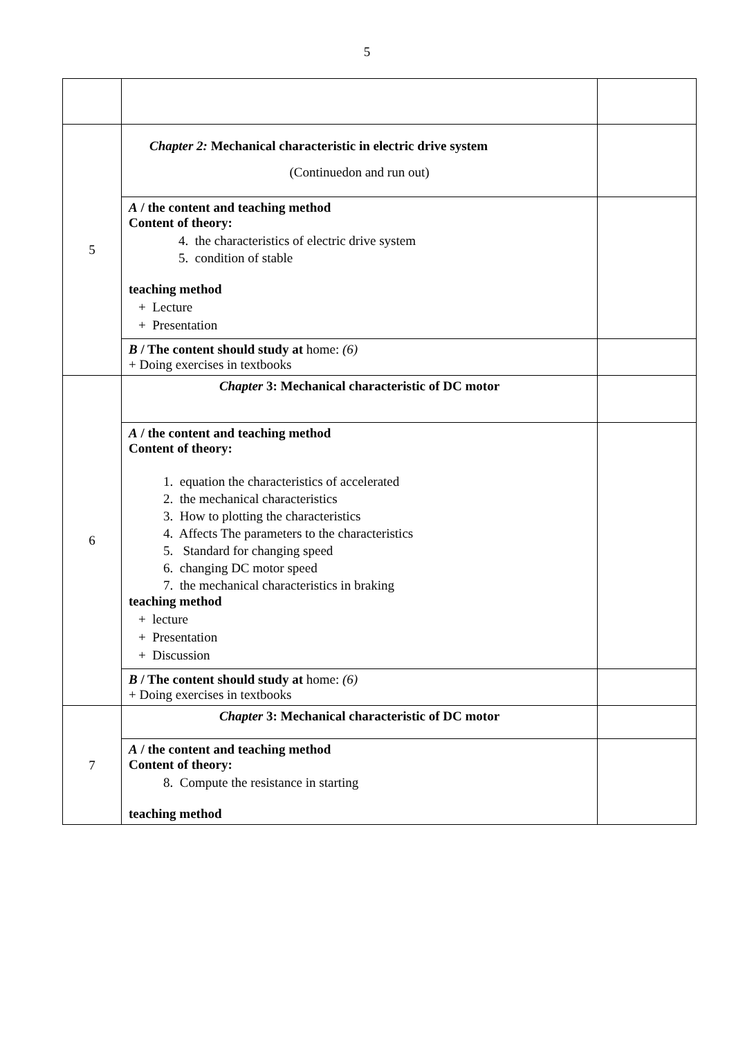5
| 5 | Chapter 2: Mechanical characteristic in electric drive system (Continuedon and run out) | |
| | A / the content and teaching method Content of theory: 4. the characteristics of electric drive system 5. condition of stable teaching method + Lecture + Presentation | |
| | B / The content should study at home: (6) + Doing exercises in textbooks | |
| 6 | Chapter 3: Mechanical characteristic of DC motor | |
| | A / the content and teaching method Content of theory: 1. equation the characteristics of accelerated 2. the mechanical characteristics 3. How to plotting the characteristics 4. Affects The parameters to the characteristics 5. Standard for changing speed 6. changing DC motor speed 7. the mechanical characteristics in braking teaching method + lecture + Presentation + Discussion | |
| | B / The content should study at home: (6) + Doing exercises in textbooks | |
| 7 | Chapter 3: Mechanical characteristic of DC motor | |
| | A / the content and teaching method Content of theory: 8. Compute the resistance in starting teaching method | |